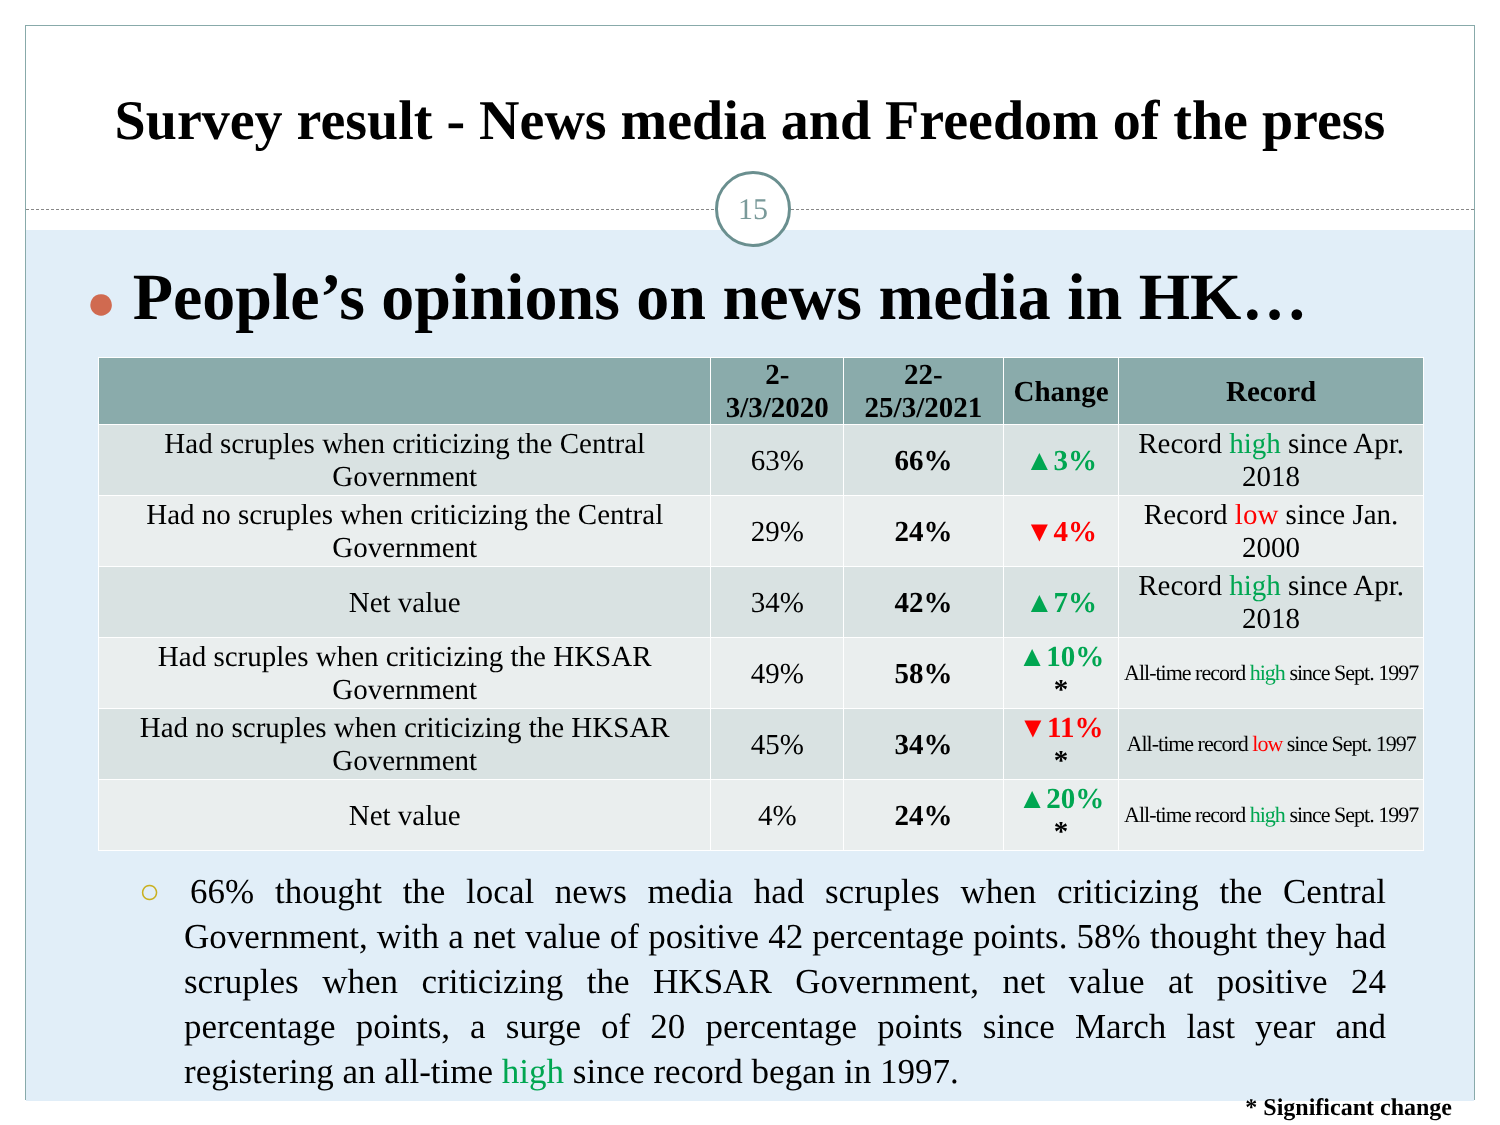Survey result - News media and Freedom of the press
15
● People’s opinions on news media in HK…
| | 2-3/3/2020 | 22-25/3/2021 | Change | Record |
| --- | --- | --- | --- | --- |
| Had scruples when criticizing the Central Government | 63% | 66% | ▲3% | Record high since Apr. 2018 |
| Had no scruples when criticizing the Central Government | 29% | 24% | ▼4% | Record low since Jan. 2000 |
| Net value | 34% | 42% | ▲7% | Record high since Apr. 2018 |
| Had scruples when criticizing the HKSAR Government | 49% | 58% | ▲10% * | All-time record high since Sept. 1997 |
| Had no scruples when criticizing the HKSAR Government | 45% | 34% | ▼11% * | All-time record low since Sept. 1997 |
| Net value | 4% | 24% | ▲20% * | All-time record high since Sept. 1997 |
○ 66% thought the local news media had scruples when criticizing the Central Government, with a net value of positive 42 percentage points. 58% thought they had scruples when criticizing the HKSAR Government, net value at positive 24 percentage points, a surge of 20 percentage points since March last year and registering an all-time high since record began in 1997.
* Significant change